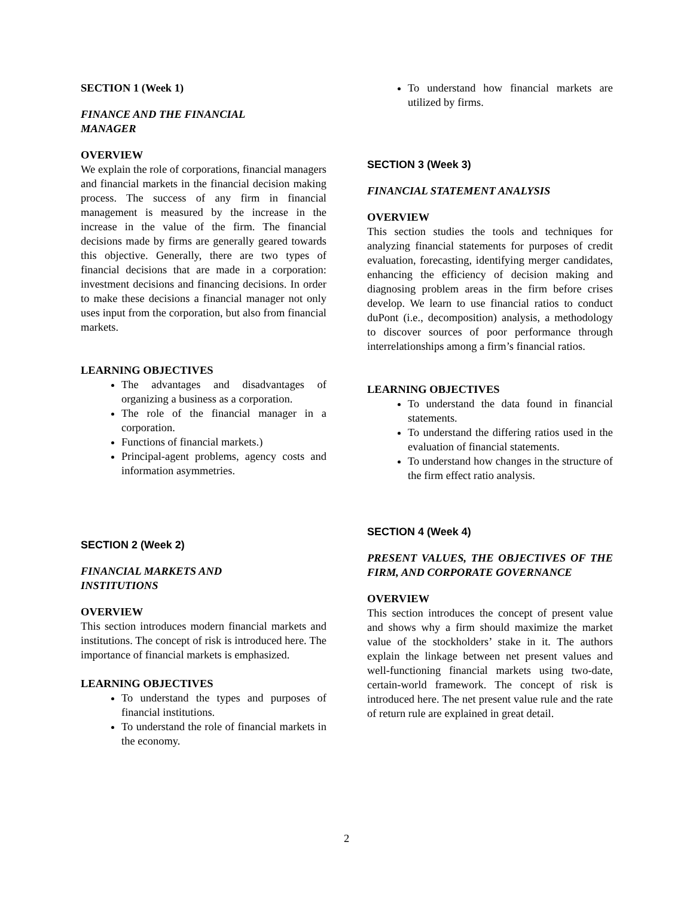SECTION 1 (Week 1)
FINANCE AND THE FINANCIAL
MANAGER
OVERVIEW
We explain the role of corporations, financial managers and financial markets in the financial decision making process. The success of any firm in financial management is measured by the increase in the increase in the value of the firm. The financial decisions made by firms are generally geared towards this objective. Generally, there are two types of financial decisions that are made in a corporation: investment decisions and financing decisions. In order to make these decisions a financial manager not only uses input from the corporation, but also from financial markets.
LEARNING OBJECTIVES
The advantages and disadvantages of organizing a business as a corporation.
The role of the financial manager in a corporation.
Functions of financial markets.)
Principal-agent problems, agency costs and information asymmetries.
SECTION 2 (Week 2)
FINANCIAL MARKETS AND
INSTITUTIONS
OVERVIEW
This section introduces modern financial markets and institutions. The concept of risk is introduced here. The importance of financial markets is emphasized.
LEARNING OBJECTIVES
To understand the types and purposes of financial institutions.
To understand the role of financial markets in the economy.
To understand how financial markets are utilized by firms.
SECTION 3 (Week 3)
FINANCIAL STATEMENT ANALYSIS
OVERVIEW
This section studies the tools and techniques for analyzing financial statements for purposes of credit evaluation, forecasting, identifying merger candidates, enhancing the efficiency of decision making and diagnosing problem areas in the firm before crises develop. We learn to use financial ratios to conduct duPont (i.e., decomposition) analysis, a methodology to discover sources of poor performance through interrelationships among a firm’s financial ratios.
LEARNING OBJECTIVES
To understand the data found in financial statements.
To understand the differing ratios used in the evaluation of financial statements.
To understand how changes in the structure of the firm effect ratio analysis.
SECTION 4 (Week 4)
PRESENT VALUES, THE OBJECTIVES OF THE FIRM, AND CORPORATE GOVERNANCE
OVERVIEW
This section introduces the concept of present value and shows why a firm should maximize the market value of the stockholders’ stake in it. The authors explain the linkage between net present values and well-functioning financial markets using two-date, certain-world framework. The concept of risk is introduced here. The net present value rule and the rate of return rule are explained in great detail.
2